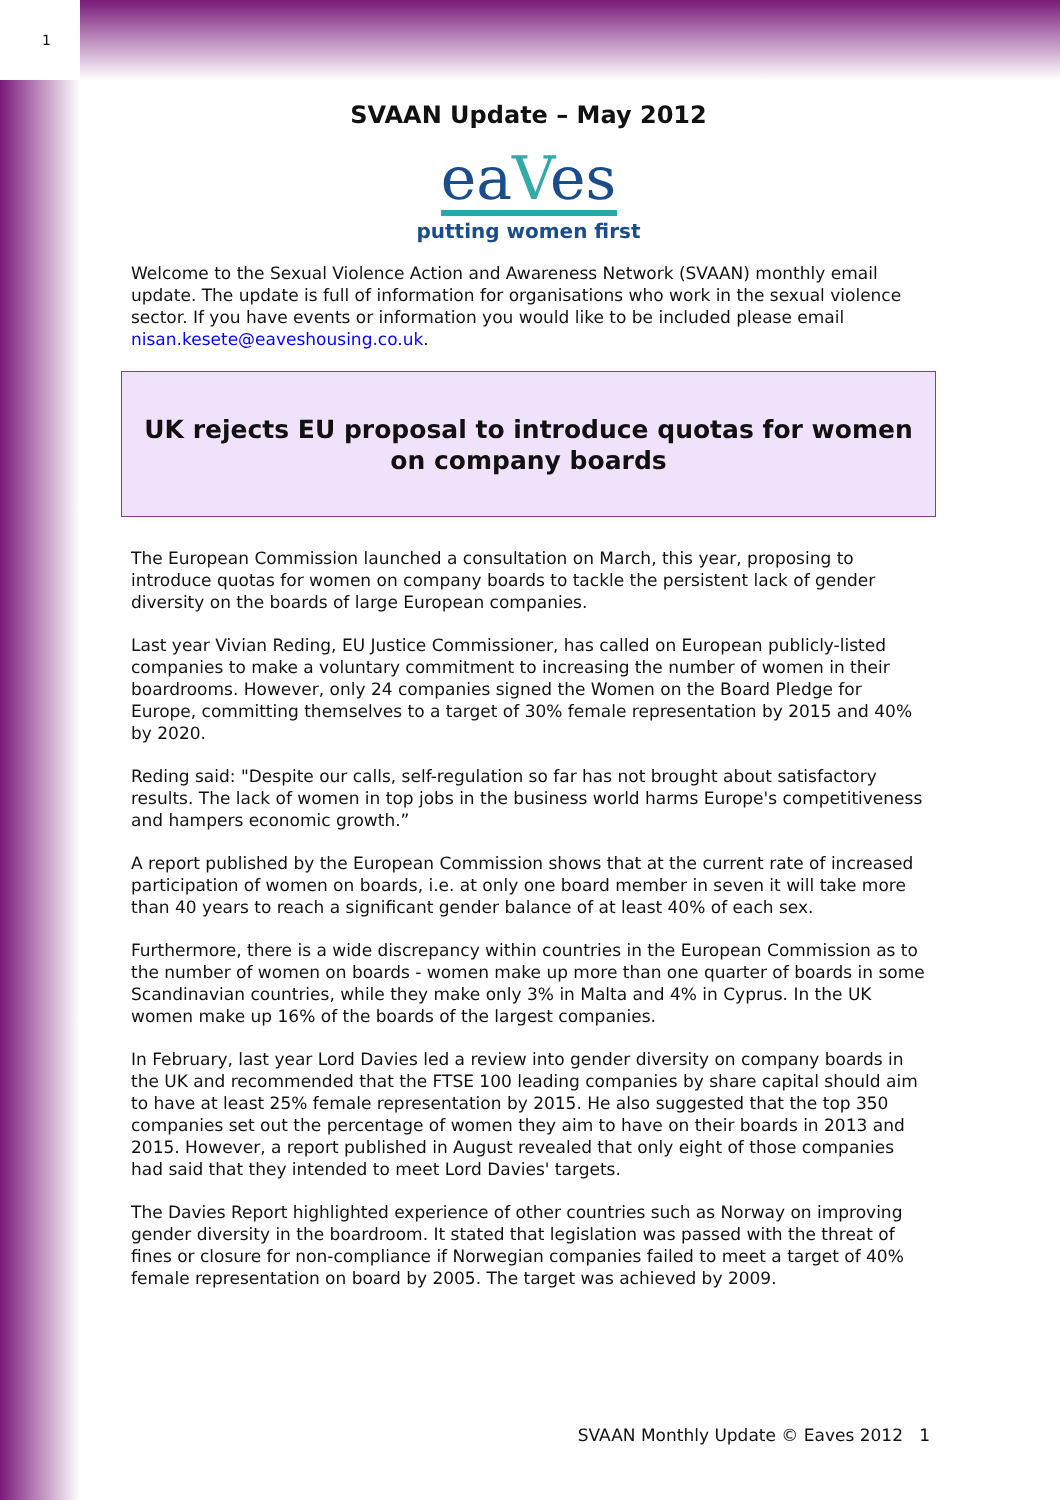1
SVAAN Update – May 2012
eaVes
putting women first
Welcome to the Sexual Violence Action and Awareness Network (SVAAN) monthly email update. The update is full of information for organisations who work in the sexual violence sector. If you have events or information you would like to be included please email nisan.kesete@eaveshousing.co.uk.
UK rejects EU proposal to introduce quotas for women on company boards
The European Commission launched a consultation on March, this year, proposing to introduce quotas for women on company boards to tackle the persistent lack of gender diversity on the boards of large European companies.
Last year Vivian Reding, EU Justice Commissioner, has called on European publicly-listed companies to make a voluntary commitment to increasing the number of women in their boardrooms. However, only 24 companies signed the Women on the Board Pledge for Europe, committing themselves to a target of 30% female representation by 2015 and 40% by 2020.
Reding said: "Despite our calls, self-regulation so far has not brought about satisfactory results. The lack of women in top jobs in the business world harms Europe's competitiveness and hampers economic growth.”
A report published by the European Commission shows that at the current rate of increased participation of women on boards, i.e. at only one board member in seven it will take more than 40 years to reach a significant gender balance of at least 40% of each sex.
Furthermore, there is a wide discrepancy within countries in the European Commission as to the number of women on boards - women make up more than one quarter of boards in some Scandinavian countries, while they make only 3% in Malta and 4% in Cyprus. In the UK women make up 16% of the boards of the largest companies.
In February, last year Lord Davies led a review into gender diversity on company boards in the UK and recommended that the FTSE 100 leading companies by share capital should aim to have at least 25% female representation by 2015. He also suggested that the top 350 companies set out the percentage of women they aim to have on their boards in 2013 and 2015. However, a report published in August revealed that only eight of those companies had said that they intended to meet Lord Davies' targets.
The Davies Report highlighted experience of other countries such as Norway on improving gender diversity in the boardroom. It stated that legislation was passed with the threat of fines or closure for non-compliance if Norwegian companies failed to meet a target of 40% female representation on board by 2005. The target was achieved by 2009.
SVAAN Monthly Update © Eaves 2012 1